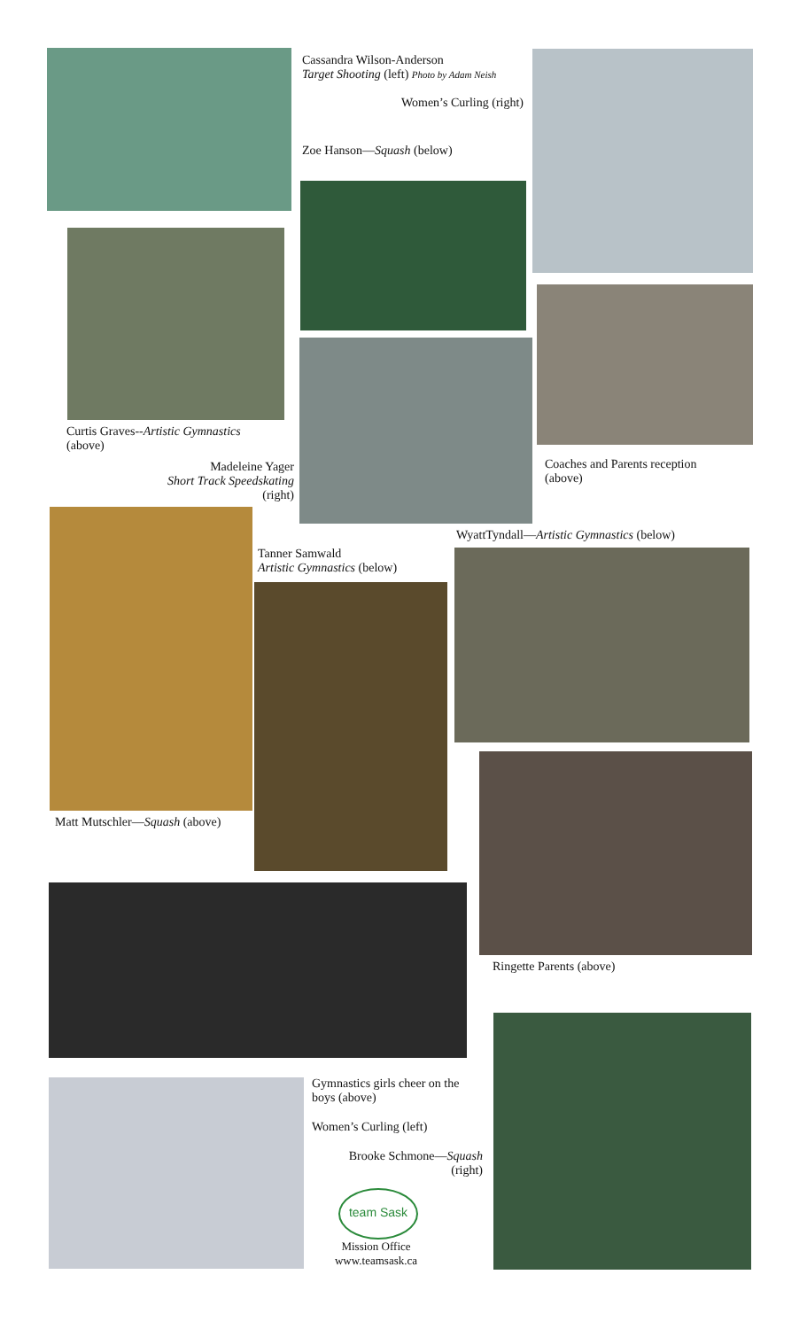Cassandra Wilson-Anderson
Target Shooting (left) Photo by Adam Neish
Women’s Curling (right)
Zoe Hanson—Squash (below)
Curtis Graves--Artistic Gymnastics
(above)
Madeleine Yager
Short Track Speedskating
(right)
Coaches and Parents reception
(above)
WyattTyndall—Artistic Gymnastics (below)
Tanner Samwald
Artistic Gymnastics (below)
Matt Mutschler—Squash (above)
Ringette Parents (above)
Gymnastics girls cheer on the boys (above)
Women’s Curling (left)
Brooke Schmone—Squash
(right)
team Sask
Mission Office
www.teamsask.ca